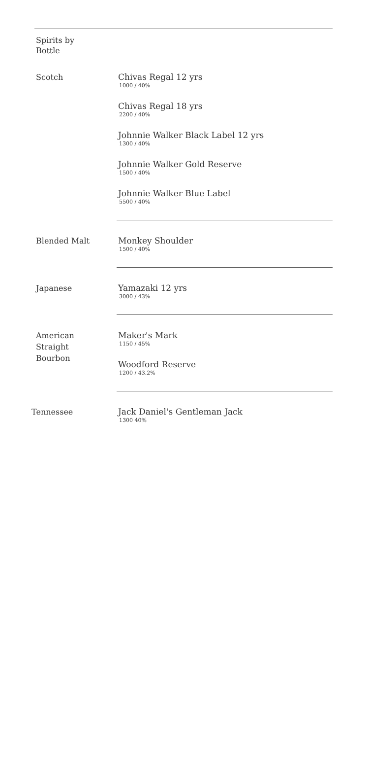Spirits by
Bottle
Scotch
Chivas Regal 12 yrs
1000 / 40%
Chivas Regal 18 yrs
2200 / 40%
Johnnie Walker Black Label 12 yrs
1300 / 40%
Johnnie Walker Gold Reserve
1500 / 40%
Johnnie Walker Blue Label
5500 / 40%
Blended Malt
Monkey Shoulder
1500 / 40%
Japanese
Yamazaki 12 yrs
3000 / 43%
American
Straight
Bourbon
Maker's Mark
1150 / 45%
Woodford Reserve
1200 / 43.2%
Tennessee
Jack Daniel's Gentleman Jack
1300 40%